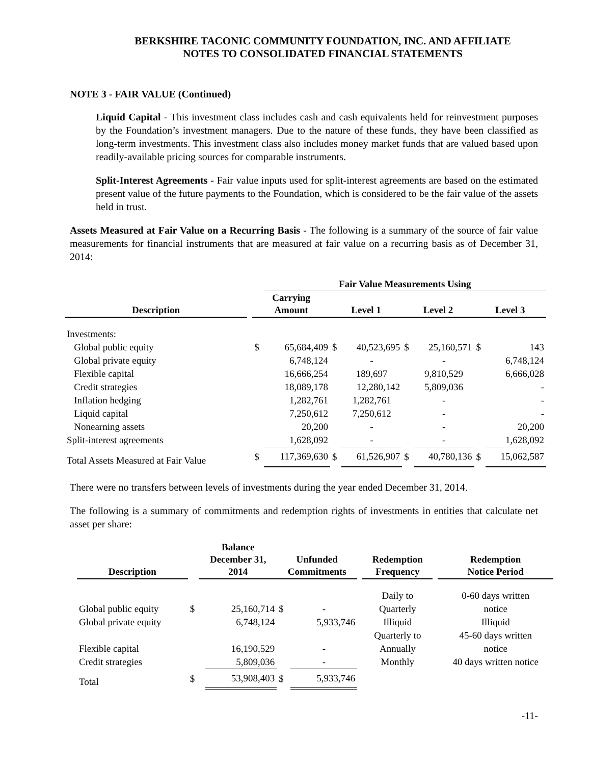BERKSHIRE TACONIC COMMUNITY FOUNDATION, INC. AND AFFILIATE
NOTES TO CONSOLIDATED FINANCIAL STATEMENTS
NOTE 3 - FAIR VALUE (Continued)
Liquid Capital - This investment class includes cash and cash equivalents held for reinvestment purposes by the Foundation’s investment managers. Due to the nature of these funds, they have been classified as long-term investments. This investment class also includes money market funds that are valued based upon readily-available pricing sources for comparable instruments.
Split-Interest Agreements - Fair value inputs used for split-interest agreements are based on the estimated present value of the future payments to the Foundation, which is considered to be the fair value of the assets held in trust.
Assets Measured at Fair Value on a Recurring Basis - The following is a summary of the source of fair value measurements for financial instruments that are measured at fair value on a recurring basis as of December 31, 2014:
| | | | Fair Value Measurements Using | | | | | | |
| --- | --- | --- | --- | --- | --- | --- | --- | --- | --- |
| Description | | Carrying Amount | | Level 1 | | Level 2 | | Level 3 | |
| Investments: | | | | | | | | | |
| Global public equity | | $ | 65,684,409 | $ | 40,523,695 | $ | 25,160,571 | $ | 143 |
| Global private equity | | | 6,748,124 | | - | | - | | 6,748,124 |
| Flexible capital | | | 16,666,254 | | 189,697 | | 9,810,529 | | 6,666,028 |
| Credit strategies | | | 18,089,178 | | 12,280,142 | | 5,809,036 | | - |
| Inflation hedging | | | 1,282,761 | | 1,282,761 | | - | | - |
| Liquid capital | | | 7,250,612 | | 7,250,612 | | - | | - |
| Nonearning assets | | | 20,200 | | - | | - | | 20,200 |
| Split-interest agreements | | | 1,628,092 | | - | | - | | 1,628,092 |
| Total Assets Measured at Fair Value | | $ | 117,369,630 | $ | 61,526,907 | $ | 40,780,136 | $ | 15,062,587 |
There were no transfers between levels of investments during the year ended December 31, 2014.
The following is a summary of commitments and redemption rights of investments in entities that calculate net asset per share:
| Description | | Balance December 31, 2014 | | Unfunded Commitments | | | Redemption Frequency | | Redemption Notice Period |
| --- | --- | --- | --- | --- | --- | --- | --- | --- | --- |
| | | | | | | | Daily to | | 0-60 days written |
| Global public equity | $ | | 25,160,714 | $ | - | | Quarterly | | notice |
| Global private equity | | | 6,748,124 | | 5,933,746 | | Illiquid | | Illiquid |
| | | | | | | | Quarterly to | | 45-60 days written |
| Flexible capital | | | 16,190,529 | | - | | Annually | | notice |
| Credit strategies | | | 5,809,036 | | - | | Monthly | | 40 days written notice |
| Total | $ | | 53,908,403 | $ | 5,933,746 | | | | |
-11-